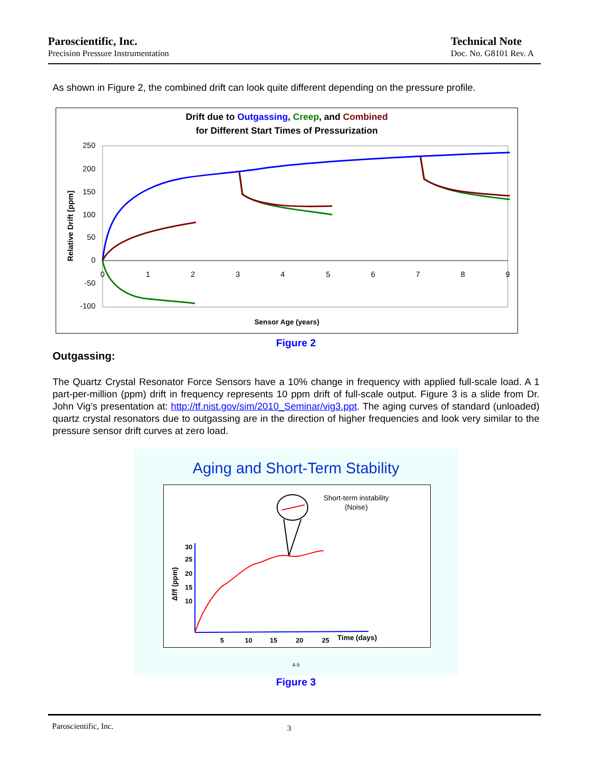Paroscientific, Inc.
Precision Pressure Instrumentation
Technical Note
Doc. No. G8101 Rev. A
As shown in Figure 2, the combined drift can look quite different depending on the pressure profile.
Drift due to Outgassing, Creep, and Combined
for Different Start Times of Pressurization
250
200
150
100
50
0
-50
-100
0
1
2
3
4
5
6
7
8
9
Sensor Age (years)
Relative Drift [ppm]
Figure 2
Outgassing:
The Quartz Crystal Resonator Force Sensors have a 10% change in frequency with applied full-scale load. A 1 part-per-million (ppm) drift in frequency represents 10 ppm drift of full-scale output. Figure 3 is a slide from Dr. John Vig’s presentation at: http://tf.nist.gov/sim/2010_Seminar/vig3.ppt. The aging curves of standard (unloaded) quartz crystal resonators due to outgassing are in the direction of higher frequencies and look very similar to the pressure sensor drift curves at zero load.
Aging and Short-Term Stability
Short-term instability
(Noise)
30
25
20
15
10
5
10
15
20
25
Time (days)
Δf/f (ppm)
4-5
Figure 3
Paroscientific, Inc. 3